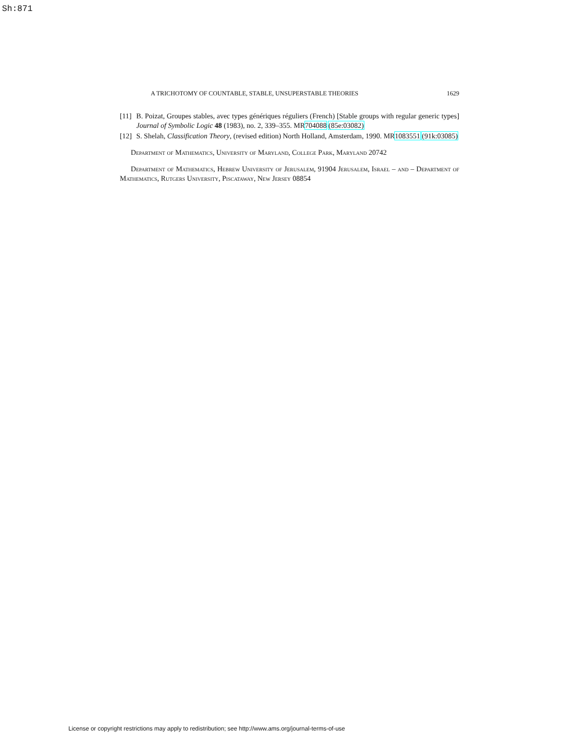Sh:871
A TRICHOTOMY OF COUNTABLE, STABLE, UNSUPERSTABLE THEORIES 1629
[11] B. Poizat, Groupes stables, avec types génériques réguliers (French) [Stable groups with regular generic types] Journal of Symbolic Logic 48 (1983), no. 2, 339–355. MR704088 (85e:03082)
[12] S. Shelah, Classification Theory, (revised edition) North Holland, Amsterdam, 1990. MR1083551 (91k:03085)
Department of Mathematics, University of Maryland, College Park, Maryland 20742
Department of Mathematics, Hebrew University of Jerusalem, 91904 Jerusalem, Israel – and – Department of Mathematics, Rutgers University, Piscataway, New Jersey 08854
License or copyright restrictions may apply to redistribution; see http://www.ams.org/journal-terms-of-use